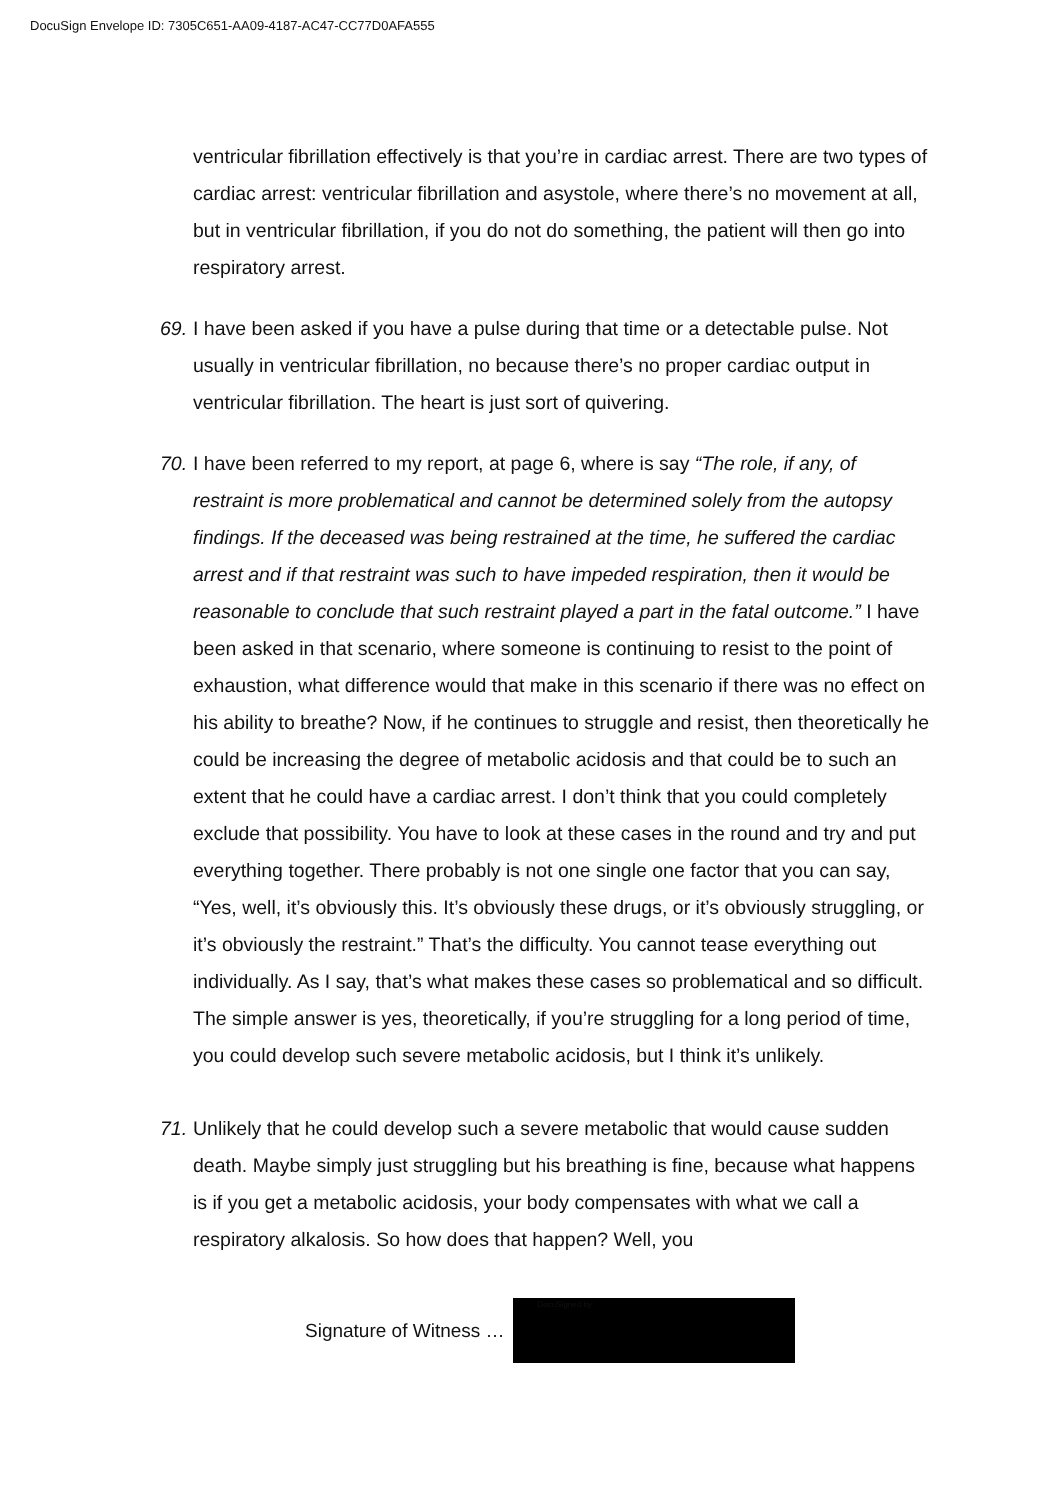DocuSign Envelope ID: 7305C651-AA09-4187-AC47-CC77D0AFA555
ventricular fibrillation effectively is that you’re in cardiac arrest. There are two types of cardiac arrest: ventricular fibrillation and asystole, where there’s no movement at all, but in ventricular fibrillation, if you do not do something, the patient will then go into respiratory arrest.
69. I have been asked if you have a pulse during that time or a detectable pulse. Not usually in ventricular fibrillation, no because there’s no proper cardiac output in ventricular fibrillation. The heart is just sort of quivering.
70. I have been referred to my report, at page 6, where is say “The role, if any, of restraint is more problematical and cannot be determined solely from the autopsy findings. If the deceased was being restrained at the time, he suffered the cardiac arrest and if that restraint was such to have impeded respiration, then it would be reasonable to conclude that such restraint played a part in the fatal outcome.” I have been asked in that scenario, where someone is continuing to resist to the point of exhaustion, what difference would that make in this scenario if there was no effect on his ability to breathe? Now, if he continues to struggle and resist, then theoretically he could be increasing the degree of metabolic acidosis and that could be to such an extent that he could have a cardiac arrest. I don’t think that you could completely exclude that possibility. You have to look at these cases in the round and try and put everything together. There probably is not one single one factor that you can say, “Yes, well, it’s obviously this. It’s obviously these drugs, or it’s obviously struggling, or it’s obviously the restraint.” That’s the difficulty. You cannot tease everything out individually. As I say, that’s what makes these cases so problematical and so difficult. The simple answer is yes, theoretically, if you’re struggling for a long period of time, you could develop such severe metabolic acidosis, but I think it’s unlikely.
71. Unlikely that he could develop such a severe metabolic that would cause sudden death. Maybe simply just struggling but his breathing is fine, because what happens is if you get a metabolic acidosis, your body compensates with what we call a respiratory alkalosis. So how does that happen? Well, you
Signature of Witness …
DocuSigned by: